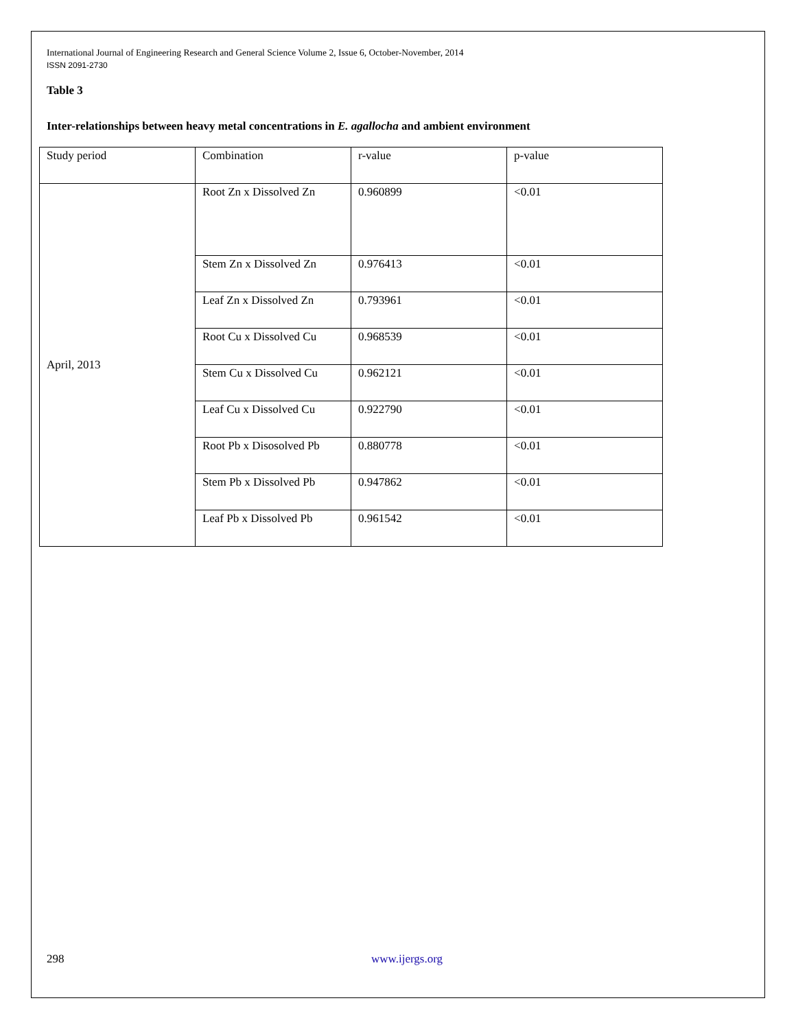International Journal of Engineering Research and General Science Volume 2, Issue 6, October-November, 2014
ISSN 2091-2730
Table 3
Inter-relationships between heavy metal concentrations in E. agallocha and ambient environment
| Study period | Combination | r-value | p-value |
| April, 2013 | Root Zn x Dissolved Zn | 0.960899 | <0.01 |
| | Stem Zn x Dissolved Zn | 0.976413 | <0.01 |
| | Leaf Zn x Dissolved Zn | 0.793961 | <0.01 |
| | Root Cu x Dissolved Cu | 0.968539 | <0.01 |
| | Stem Cu x Dissolved Cu | 0.962121 | <0.01 |
| | Leaf Cu x Dissolved Cu | 0.922790 | <0.01 |
| | Root Pb x Disosolved Pb | 0.880778 | <0.01 |
| | Stem Pb x Dissolved Pb | 0.947862 | <0.01 |
| | Leaf Pb x Dissolved Pb | 0.961542 | <0.01 |
298 www.ijergs.org